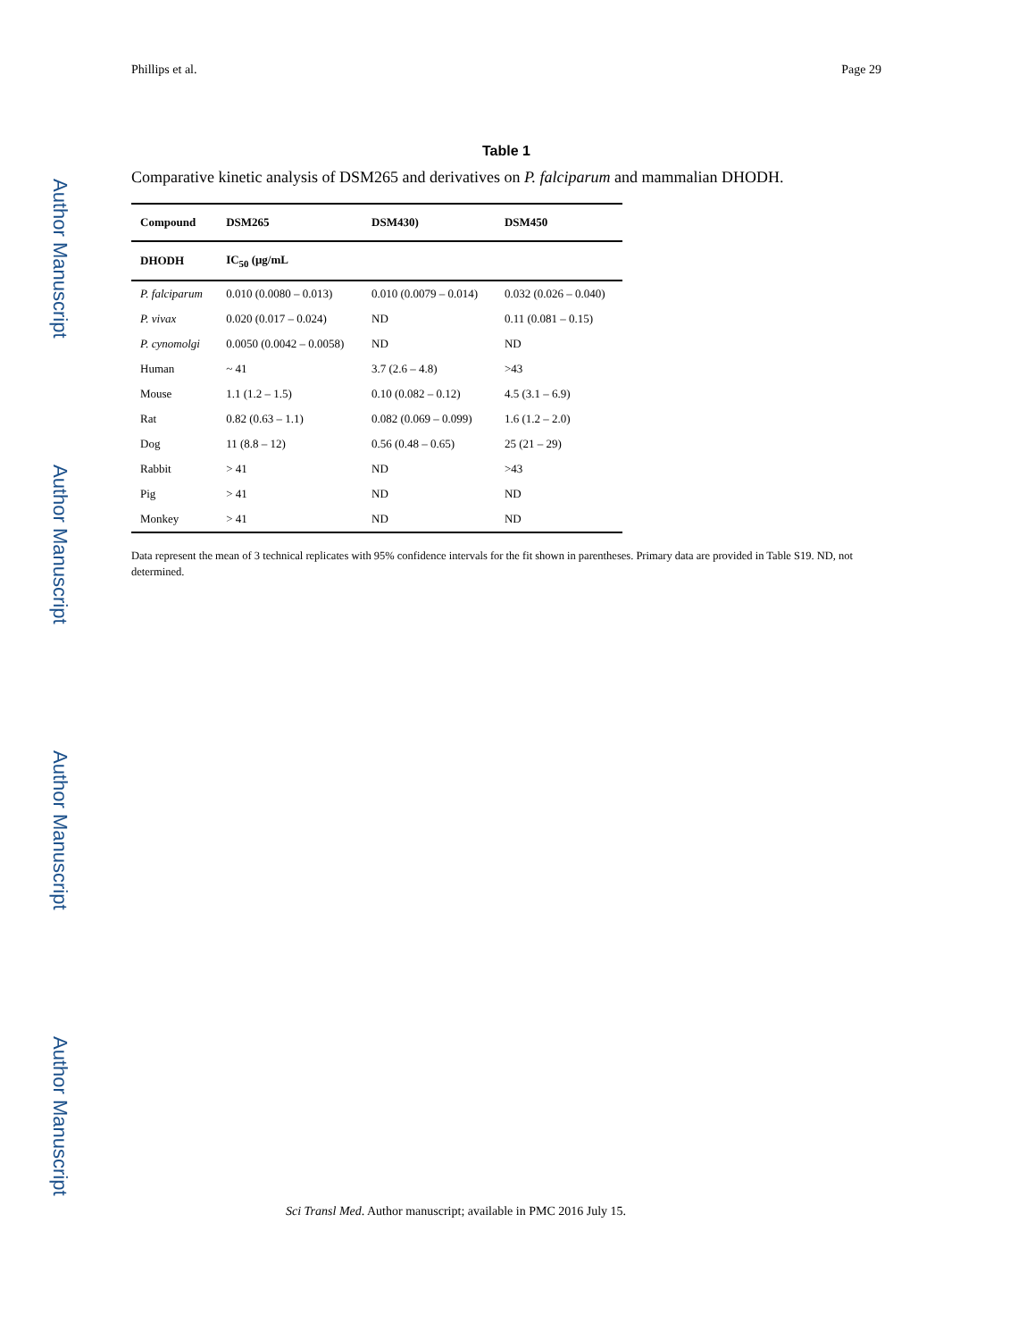Author Manuscript
Author Manuscript
Author Manuscript
Author Manuscript
Phillips et al. Page 29
Table 1
Comparative kinetic analysis of DSM265 and derivatives on P. falciparum and mammalian DHODH.
| Compound | DSM265 | DSM430) | DSM450 |
| --- | --- | --- | --- |
| DHODH | IC<sub>50</sub> (μg/mL | | |
| P. falciparum | 0.010 (0.0080 – 0.013) | 0.010 (0.0079 – 0.014) | 0.032 (0.026 – 0.040) |
| P. vivax | 0.020 (0.017 – 0.024) | ND | 0.11 (0.081 – 0.15) |
| P. cynomolgi | 0.0050 (0.0042 – 0.0058) | ND | ND |
| Human | ~ 41 | 3.7 (2.6 – 4.8) | >43 |
| Mouse | 1.1 (1.2 – 1.5) | 0.10 (0.082 – 0.12) | 4.5 (3.1 – 6.9) |
| Rat | 0.82 (0.63 – 1.1) | 0.082 (0.069 – 0.099) | 1.6 (1.2 – 2.0) |
| Dog | 11 (8.8 – 12) | 0.56 (0.48 – 0.65) | 25 (21 – 29) |
| Rabbit | > 41 | ND | >43 |
| Pig | > 41 | ND | ND |
| Monkey | > 41 | ND | ND |
Data represent the mean of 3 technical replicates with 95% confidence intervals for the fit shown in parentheses. Primary data are provided in Table S19. ND, not determined.
Sci Transl Med. Author manuscript; available in PMC 2016 July 15.